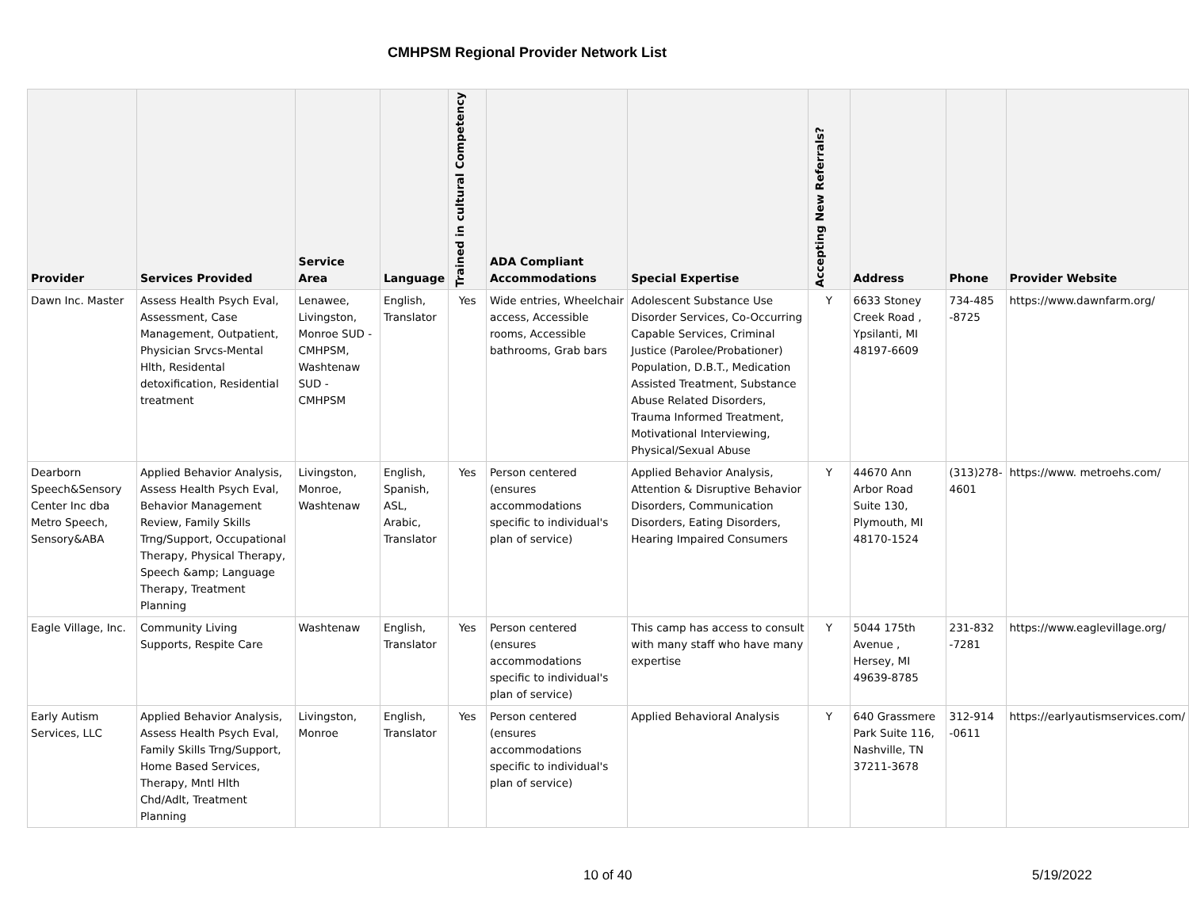CMHPSM Regional Provider Network List
| Provider | Services Provided | Service Area | Language | Trained in cultural Competency | ADA Compliant Accommodations | Special Expertise | Accepting New Referrals? | Address | Phone | Provider Website |
| --- | --- | --- | --- | --- | --- | --- | --- | --- | --- | --- |
| Dawn Inc. Master | Assess Health Psych Eval, Assessment, Case Management, Outpatient, Physician Srvcs-Mental Hlth, Residental detoxification, Residential treatment | Lenawee, Livingston, Monroe SUD - CMHPSM, Washtenaw SUD - CMHPSM | English, Translator | Yes | Wide entries, Wheelchair access, Accessible rooms, Accessible bathrooms, Grab bars | Adolescent Substance Use Disorder Services, Co-Occurring Capable Services, Criminal Justice (Parolee/Probationer) Population, D.B.T., Medication Assisted Treatment, Substance Abuse Related Disorders, Trauma Informed Treatment, Motivational Interviewing, Physical/Sexual Abuse | Y | 6633 Stoney Creek Road , Ypsilanti, MI 48197-6609 | 734-485 -8725 | https://www.dawnfarm.org/ |
| Dearborn Speech&Sensory Center Inc dba Metro Speech, Sensory&ABA | Applied Behavior Analysis, Assess Health Psych Eval, Behavior Management Review, Family Skills Trng/Support, Occupational Therapy, Physical Therapy, Speech &amp; Language Therapy, Treatment Planning | Livingston, Monroe, Washtenaw | English, Spanish, ASL, Arabic, Translator | Yes | Person centered (ensures accommodations specific to individual's plan of service) | Applied Behavior Analysis, Attention & Disruptive Behavior Disorders, Communication Disorders, Eating Disorders, Hearing Impaired Consumers | Y | 44670 Ann Arbor Road Suite 130, Plymouth, MI 48170-1524 | (313)278-4601 | https://www. metroehs.com/ |
| Eagle Village, Inc. | Community Living Supports, Respite Care | Washtenaw | English, Translator | Yes | Person centered (ensures accommodations specific to individual's plan of service) | This camp has access to consult with many staff who have many expertise | Y | 5044 175th Avenue , Hersey, MI 49639-8785 | 231-832 -7281 | https://www.eaglevillage.org/ |
| Early Autism Services, LLC | Applied Behavior Analysis, Assess Health Psych Eval, Family Skills Trng/Support, Home Based Services, Therapy, Mntl Hlth Chd/Adlt, Treatment Planning | Livingston, Monroe | English, Translator | Yes | Person centered (ensures accommodations specific to individual's plan of service) | Applied Behavioral Analysis | Y | 640 Grassmere Park Suite 116, Nashville, TN 37211-3678 | 312-914 -0611 | https://earlyautismservices.com/ |
10 of 40 5/19/2022